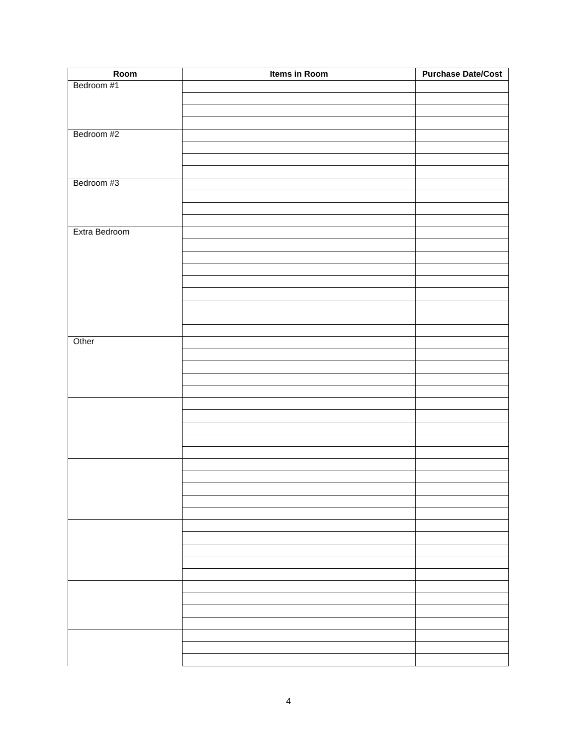| Room | Items in Room | Purchase Date/Cost |
| --- | --- | --- |
| Bedroom #1 | | |
| Bedroom #2 | | |
| Bedroom #3 | | |
| Extra Bedroom | | |
| Other | | |
4